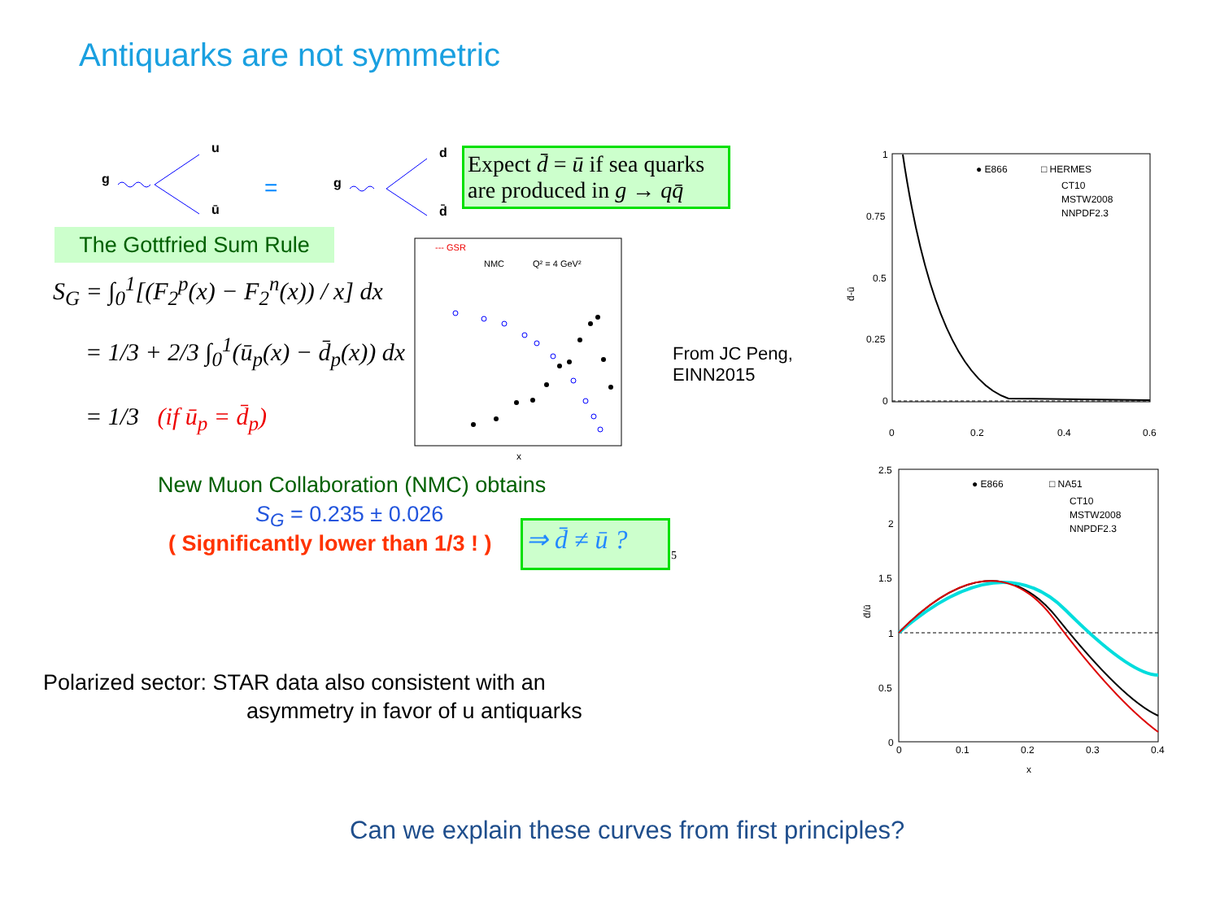Antiquarks are not symmetric
g
u
ū
=
g
d
d̄
Expect d̄ = ū if sea quarks are produced in g → qq̄
The Gottfried Sum Rule
S<sub>G</sub> = ∫<sub>0</sub><sup>1</sup>[(F<sub>2</sub><sup>p</sup>(x) − F<sub>2</sub><sup>n</sup>(x)) / x] dx
= 1/3 + 2/3 ∫<sub>0</sub><sup>1</sup>(ū<sub>p</sub>(x) − d̄<sub>p</sub>(x)) dx
= 1/3 (if ū<sub>p</sub> = d̄<sub>p</sub>)
--- GSR
NMC
Q² = 4 GeV²
x
From JC Peng,
EINN2015
New Muon Collaboration (NMC) obtains
S<sub>G</sub> = 0.235 ± 0.026
( Significantly lower than 1/3 ! )
⇒ d̄ ≠ ū ?
5
1
0.75
0.5
0.25
0
0
0.2
0.4
0.6
d̄-ū
● E866
□ HERMES
CT10
MSTW2008
NNPDF2.3
2.5
2
1.5
1
0.5
0
0
0.1
0.2
0.3
0.4
x
d̄/ū
● E866
□ NA51
CT10
MSTW2008
NNPDF2.3
Polarized sector: STAR data also consistent with an
asymmetry in favor of u antiquarks
Can we explain these curves from first principles?